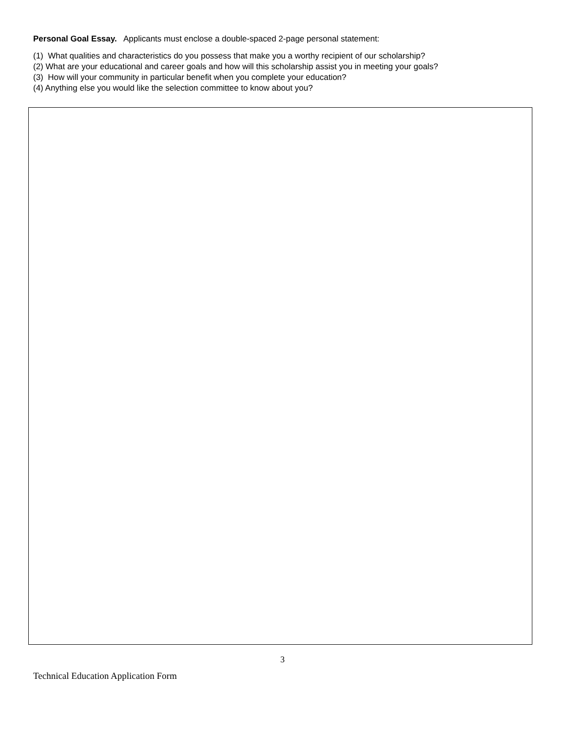Personal Goal Essay. Applicants must enclose a double-spaced 2-page personal statement:
(1) What qualities and characteristics do you possess that make you a worthy recipient of our scholarship?
(2) What are your educational and career goals and how will this scholarship assist you in meeting your goals?
(3) How will your community in particular benefit when you complete your education?
(4) Anything else you would like the selection committee to know about you?
3
Technical Education Application Form